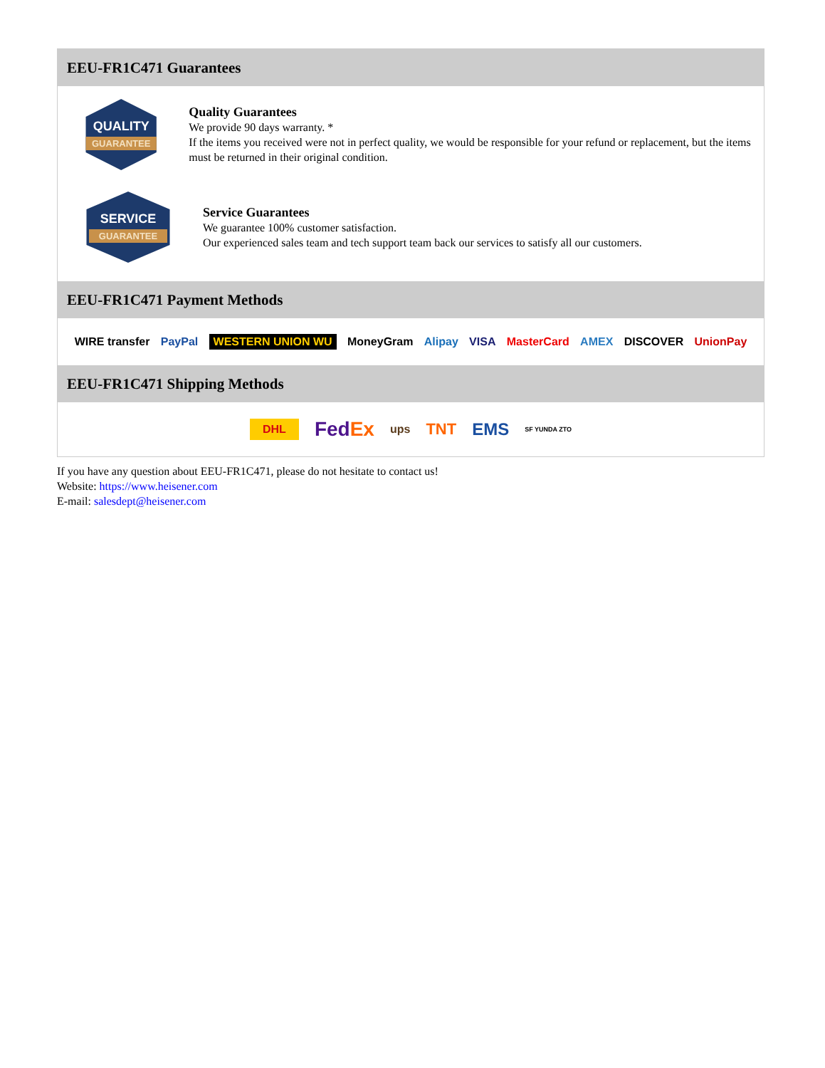EEU-FR1C471 Guarantees
QUALITY
GUARANTEE
Quality Guarantees
We provide 90 days warranty. *
If the items you received were not in perfect quality, we would be responsible for your refund or replacement, but the items must be returned in their original condition.
SERVICE
GUARANTEE
Service Guarantees
We guarantee 100% customer satisfaction.
Our experienced sales team and tech support team back our services to satisfy all our customers.
EEU-FR1C471 Payment Methods
WIRE transfer PayPal WESTERN UNION WU MoneyGram Alipay VISA MasterCard AMEX DISCOVER UnionPay
EEU-FR1C471 Shipping Methods
DHL FedEx ups TNT EMS SF YUNDA ZTO
If you have any question about EEU-FR1C471, please do not hesitate to contact us!
Website: https://www.heisener.com
E-mail: salesdept@heisener.com